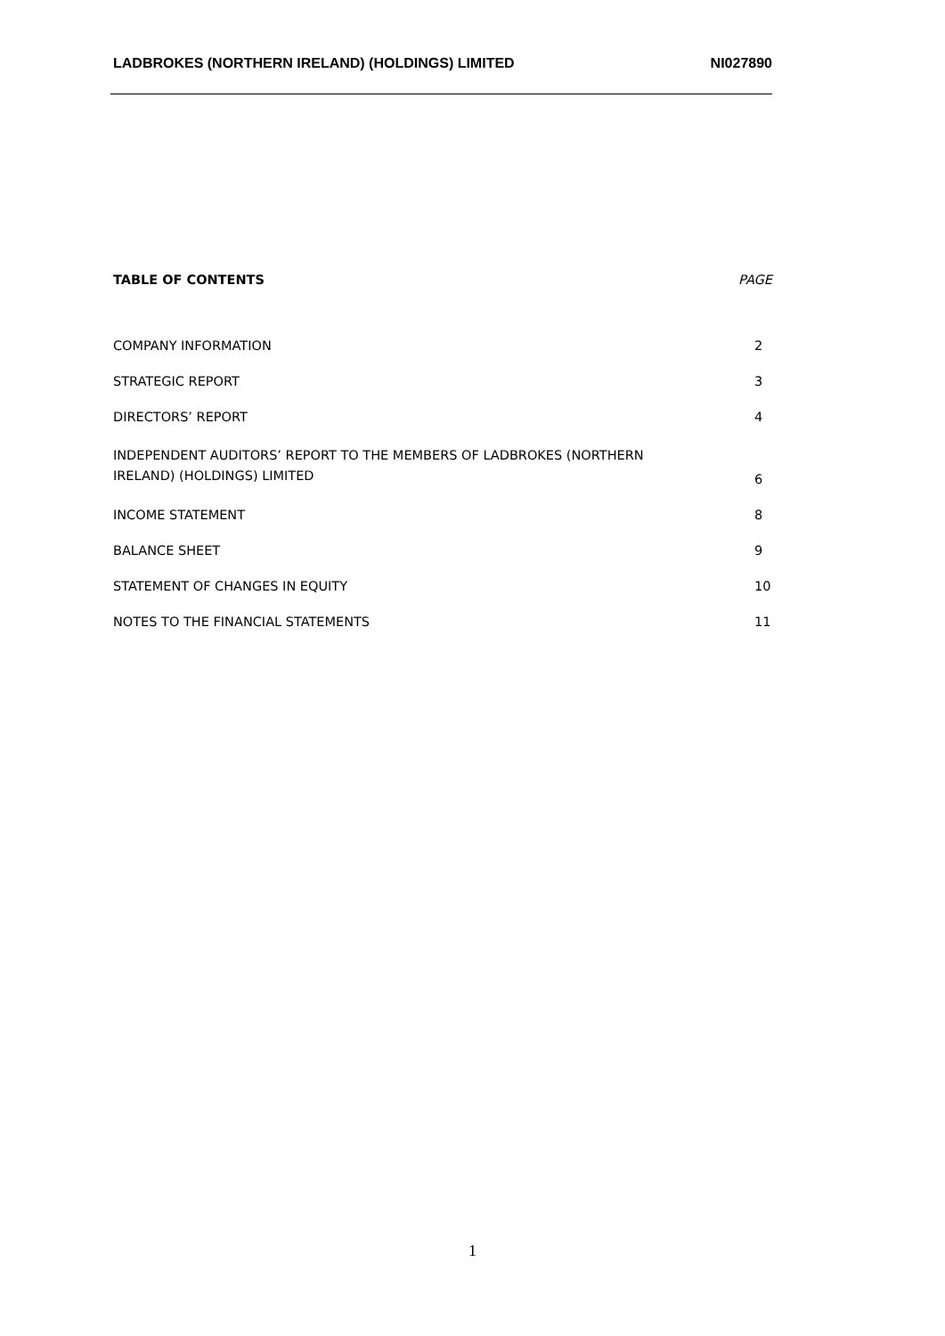LADBROKES (NORTHERN IRELAND) (HOLDINGS) LIMITED NI027890
TABLE OF CONTENTS PAGE
COMPANY INFORMATION 2
STRATEGIC REPORT 3
DIRECTORS’ REPORT 4
INDEPENDENT AUDITORS’ REPORT TO THE MEMBERS OF LADBROKES (NORTHERN
IRELAND) (HOLDINGS) LIMITED 6
INCOME STATEMENT 8
BALANCE SHEET 9
STATEMENT OF CHANGES IN EQUITY 10
NOTES TO THE FINANCIAL STATEMENTS 11
1